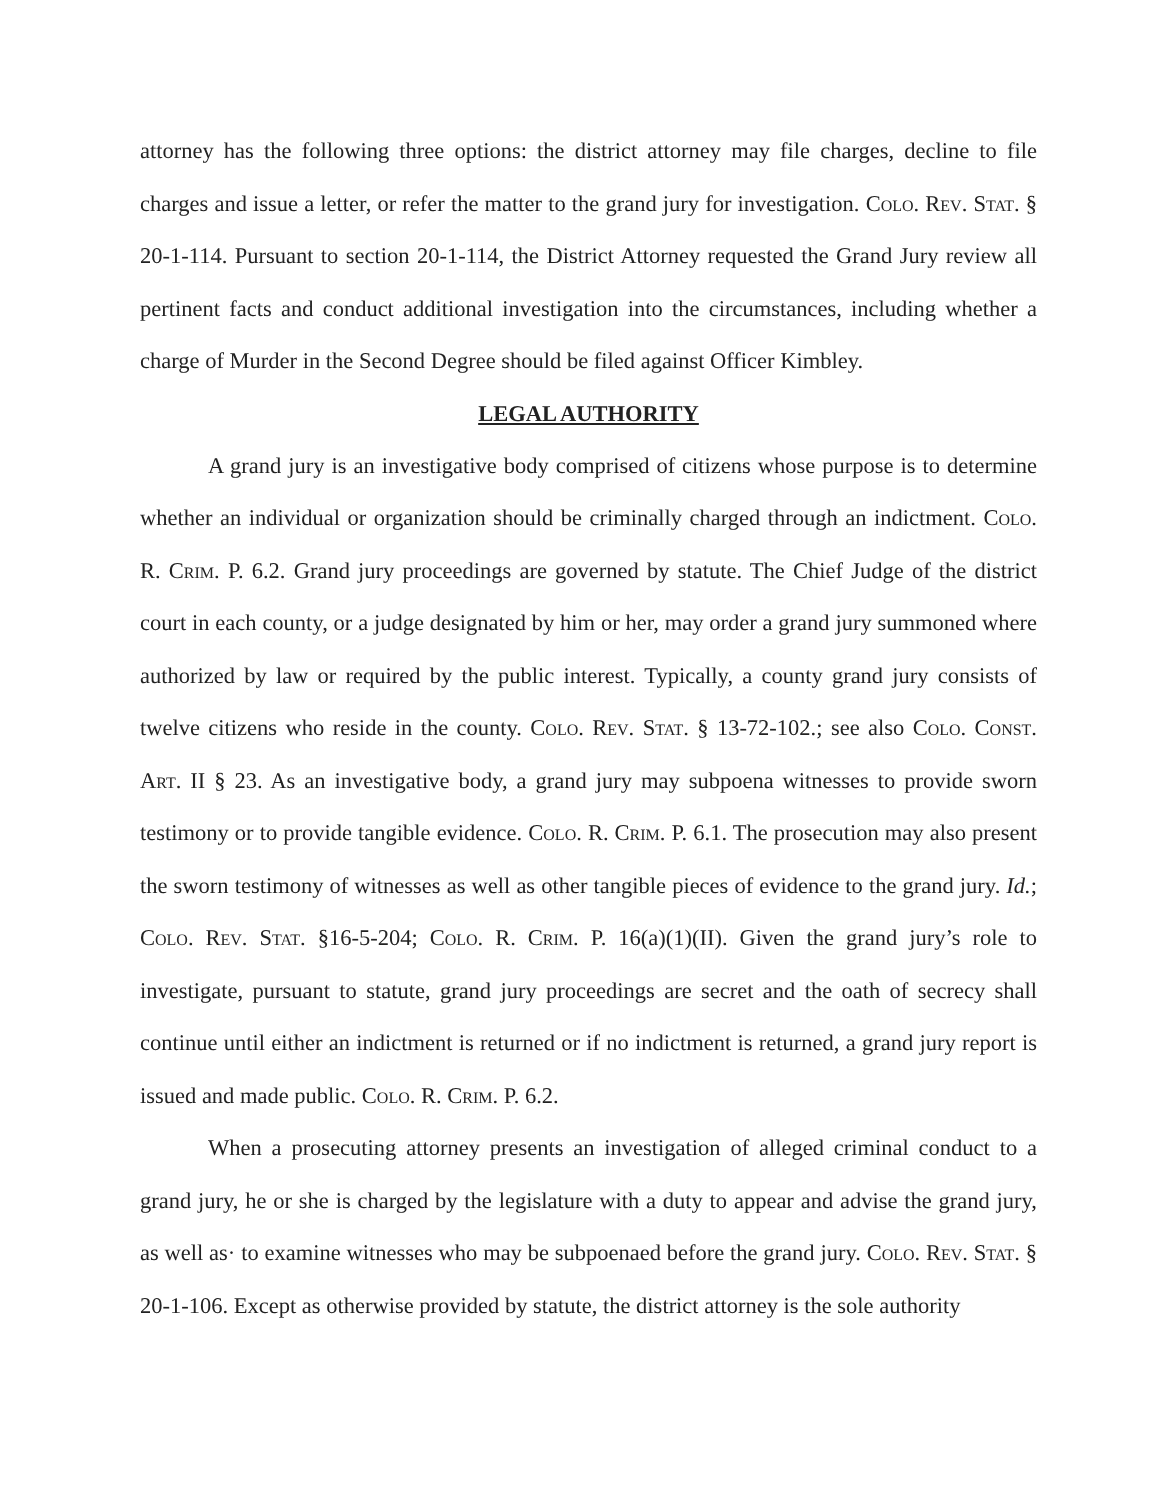attorney has the following three options: the district attorney may file charges, decline to file charges and issue a letter, or refer the matter to the grand jury for investigation. Colo. Rev. Stat. § 20-1-114. Pursuant to section 20-1-114, the District Attorney requested the Grand Jury review all pertinent facts and conduct additional investigation into the circumstances, including whether a charge of Murder in the Second Degree should be filed against Officer Kimbley.
LEGAL AUTHORITY
A grand jury is an investigative body comprised of citizens whose purpose is to determine whether an individual or organization should be criminally charged through an indictment. Colo. R. Crim. P. 6.2. Grand jury proceedings are governed by statute. The Chief Judge of the district court in each county, or a judge designated by him or her, may order a grand jury summoned where authorized by law or required by the public interest. Typically, a county grand jury consists of twelve citizens who reside in the county. Colo. Rev. Stat. § 13-72-102.; see also Colo. Const. Art. II § 23. As an investigative body, a grand jury may subpoena witnesses to provide sworn testimony or to provide tangible evidence. Colo. R. Crim. P. 6.1. The prosecution may also present the sworn testimony of witnesses as well as other tangible pieces of evidence to the grand jury. Id.; Colo. Rev. Stat. §16-5-204; Colo. R. Crim. P. 16(a)(1)(II). Given the grand jury’s role to investigate, pursuant to statute, grand jury proceedings are secret and the oath of secrecy shall continue until either an indictment is returned or if no indictment is returned, a grand jury report is issued and made public. Colo. R. Crim. P. 6.2.
When a prosecuting attorney presents an investigation of alleged criminal conduct to a grand jury, he or she is charged by the legislature with a duty to appear and advise the grand jury, as well as· to examine witnesses who may be subpoenaed before the grand jury. Colo. Rev. Stat. § 20-1-106. Except as otherwise provided by statute, the district attorney is the sole authority